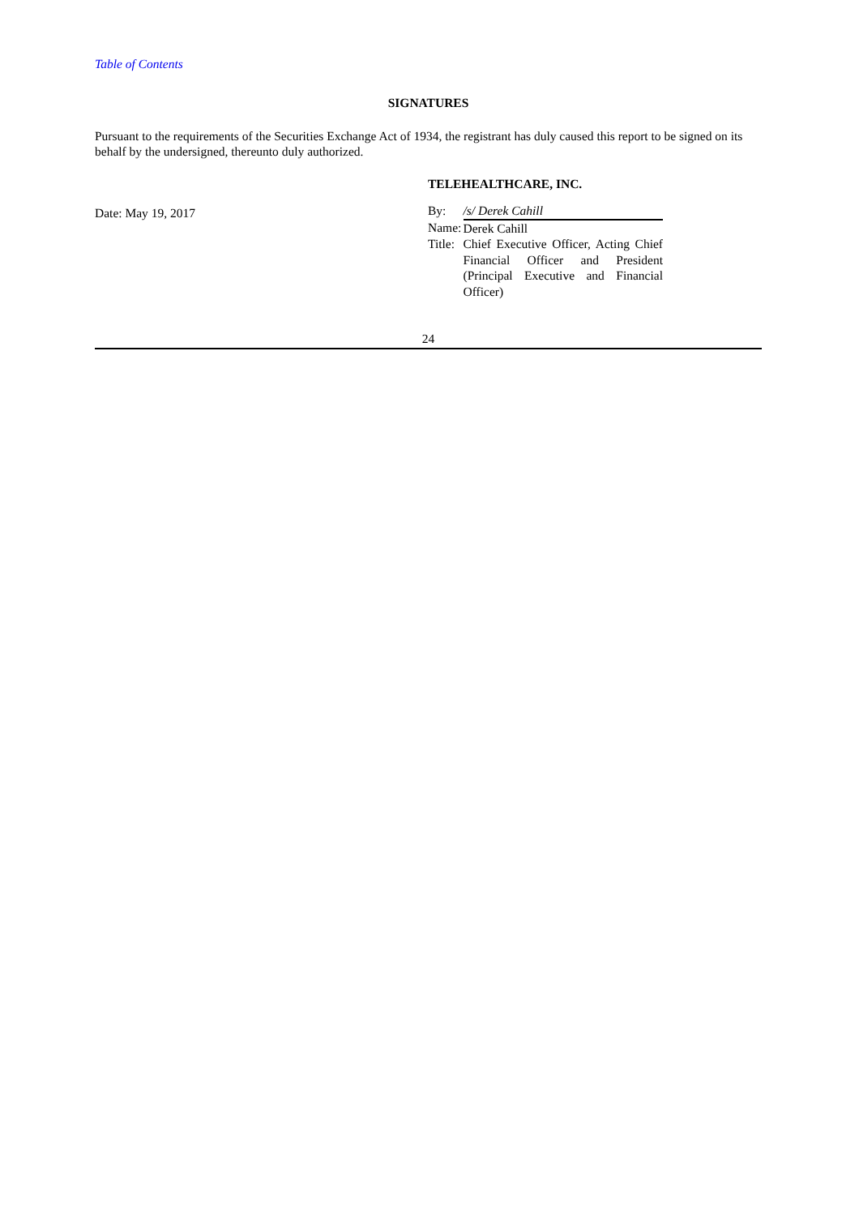Table of Contents
SIGNATURES
Pursuant to the requirements of the Securities Exchange Act of 1934, the registrant has duly caused this report to be signed on its behalf by the undersigned, thereunto duly authorized.
Date: May 19, 2017
TELEHEALTHCARE, INC.
| By: | /s/ Derek Cahill |
| Name: | Derek Cahill |
| Title: | Chief Executive Officer, Acting Chief Financial Officer and President (Principal Executive and Financial Officer) |
24